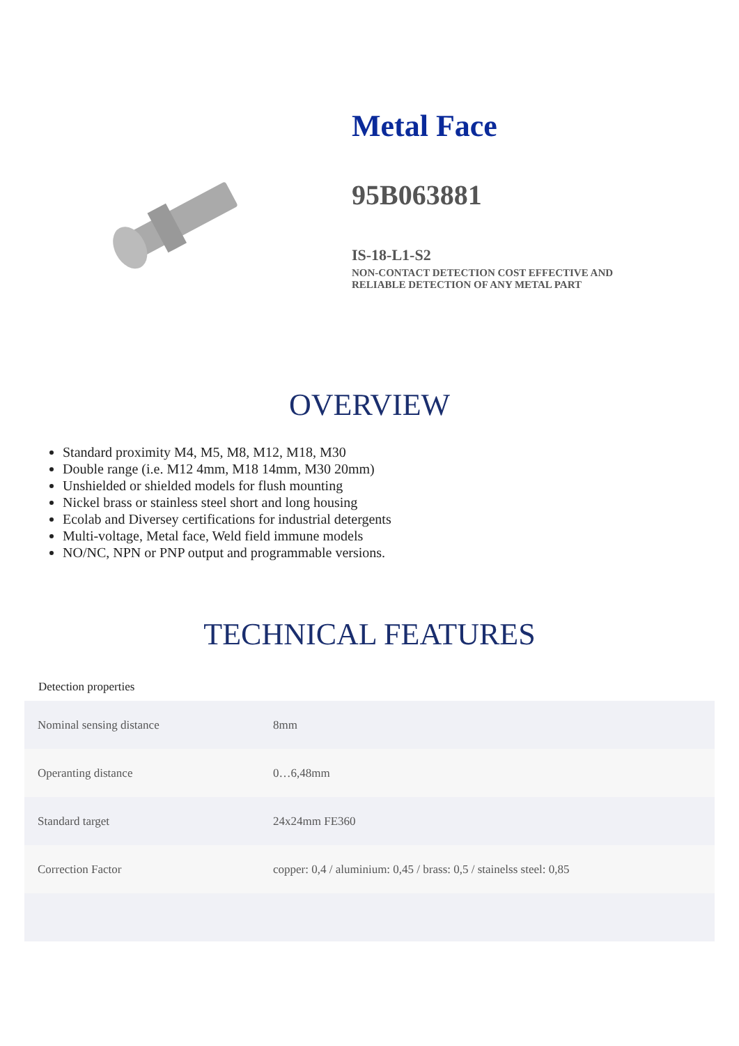Metal Face
95B063881
IS-18-L1-S2
NON-CONTACT DETECTION COST EFFECTIVE AND
RELIABLE DETECTION OF ANY METAL PART
OVERVIEW
Standard proximity M4, M5, M8, M12, M18, M30
Double range (i.e. M12 4mm, M18 14mm, M30 20mm)
Unshielded or shielded models for flush mounting
Nickel brass or stainless steel short and long housing
Ecolab and Diversey certifications for industrial detergents
Multi-voltage, Metal face, Weld field immune models
NO/NC, NPN or PNP output and programmable versions.
TECHNICAL FEATURES
Detection properties
| Nominal sensing distance | 8mm |
| Operanting distance | 0…6,48mm |
| Standard target | 24x24mm FE360 |
| Correction Factor | copper: 0,4 / aluminium: 0,45 / brass: 0,5 / stainelss steel: 0,85 |